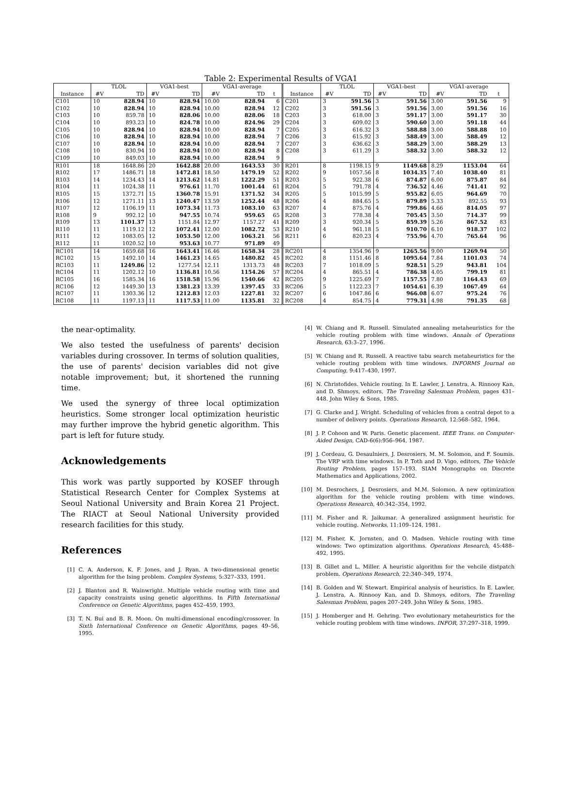Table 2: Experimental Results of VGA1
| | TLOL | | VGA1-best | | VGA1-average | | | | TLOL | | VGA1-best | | VGA1-average | | |
| --- | --- | --- | --- | --- | --- | --- | --- | --- | --- | --- | --- | --- | --- | --- | --- |
| Instance | #V | TD | #V | TD | #V | TD | t | Instance | #V | TD | #V | TD | #V | TD | t |
| C101 | 10 | 828.94 | 10 | 828.94 | 10.00 | 828.94 | 6 | C201 | 3 | 591.56 | 3 | 591.56 | 3.00 | 591.56 | 9 |
| C102 | 10 | 828.94 | 10 | 828.94 | 10.00 | 828.94 | 12 | C202 | 3 | 591.56 | 3 | 591.56 | 3.00 | 591.56 | 16 |
| C103 | 10 | 859.78 | 10 | 828.06 | 10.00 | 828.06 | 18 | C203 | 3 | 618.00 | 3 | 591.17 | 3.00 | 591.17 | 30 |
| C104 | 10 | 893.23 | 10 | 824.78 | 10.00 | 824.96 | 29 | C204 | 3 | 609.02 | 3 | 590.60 | 3.00 | 591.18 | 44 |
| C105 | 10 | 828.94 | 10 | 828.94 | 10.00 | 828.94 | 7 | C205 | 3 | 616.32 | 3 | 588.88 | 3.00 | 588.88 | 10 |
| C106 | 10 | 828.94 | 10 | 828.94 | 10.00 | 828.94 | 7 | C206 | 3 | 615.92 | 3 | 588.49 | 3.00 | 588.49 | 12 |
| C107 | 10 | 828.94 | 10 | 828.94 | 10.00 | 828.94 | 7 | C207 | 3 | 636.62 | 3 | 588.29 | 3.00 | 588.29 | 13 |
| C108 | 10 | 830.94 | 10 | 828.94 | 10.00 | 828.94 | 8 | C208 | 3 | 611.29 | 3 | 588.32 | 3.00 | 588.32 | 12 |
| C109 | 10 | 849.03 | 10 | 828.94 | 10.00 | 828.94 | 9 | | | | | | | | |
| R101 | 18 | 1648.86 | 20 | 1642.88 | 20.00 | 1643.53 | 30 | R201 | 8 | 1198.15 | 9 | 1149.68 | 8.29 | 1153.04 | 64 |
| R102 | 17 | 1486.71 | 18 | 1472.81 | 18.50 | 1479.19 | 52 | R202 | 9 | 1057.56 | 8 | 1034.35 | 7.40 | 1038.40 | 81 |
| R103 | 14 | 1234.43 | 14 | 1213.62 | 14.81 | 1222.29 | 51 | R203 | 5 | 922.38 | 6 | 874.87 | 6.00 | 875.87 | 84 |
| R104 | 11 | 1024.38 | 11 | 976.61 | 11.70 | 1001.44 | 61 | R204 | 5 | 791.78 | 4 | 736.52 | 4.46 | 741.41 | 92 |
| R105 | 15 | 1372.71 | 15 | 1360.78 | 15.91 | 1371.52 | 34 | R205 | 5 | 1015.99 | 5 | 955.82 | 6.05 | 964.69 | 70 |
| R106 | 12 | 1271.11 | 13 | 1240.47 | 13.59 | 1252.44 | 48 | R206 | 4 | 884.65 | 5 | 879.89 | 5.33 | 892.55 | 93 |
| R107 | 12 | 1106.19 | 11 | 1073.34 | 11.73 | 1083.10 | 63 | R207 | 4 | 875.76 | 4 | 799.86 | 4.66 | 814.05 | 97 |
| R108 | 9 | 992.12 | 10 | 947.55 | 10.74 | 959.65 | 65 | R208 | 3 | 778.38 | 4 | 705.45 | 3.50 | 714.37 | 99 |
| R109 | 13 | 1101.37 | 13 | 1151.84 | 12.97 | 1157.27 | 41 | R209 | 3 | 920.34 | 5 | 859.39 | 5.26 | 867.52 | 83 |
| R110 | 11 | 1119.12 | 12 | 1072.41 | 12.00 | 1082.72 | 53 | R210 | 4 | 961.18 | 5 | 910.70 | 6.10 | 918.37 | 102 |
| R111 | 12 | 1083.05 | 12 | 1053.50 | 12.00 | 1063.21 | 56 | R211 | 6 | 820.23 | 4 | 755.96 | 4.70 | 765.64 | 96 |
| R112 | 11 | 1020.52 | 10 | 953.63 | 10.77 | 971.89 | 49 | | | | | | | | |
| RC101 | 14 | 1659.68 | 16 | 1643.41 | 16.46 | 1658.34 | 28 | RC201 | 4 | 1354.96 | 9 | 1265.56 | 9.00 | 1269.94 | 50 |
| RC102 | 15 | 1492.10 | 14 | 1461.23 | 14.65 | 1480.82 | 45 | RC202 | 8 | 1151.46 | 8 | 1095.64 | 7.84 | 1101.03 | 74 |
| RC103 | 11 | 1249.86 | 12 | 1277.54 | 12.11 | 1313.73 | 48 | RC203 | 7 | 1018.09 | 5 | 928.51 | 5.29 | 943.81 | 104 |
| RC104 | 11 | 1202.12 | 10 | 1136.81 | 10.56 | 1154.26 | 57 | RC204 | 4 | 865.51 | 4 | 786.38 | 4.05 | 799.19 | 81 |
| RC105 | 16 | 1585.34 | 16 | 1518.58 | 15.96 | 1540.66 | 42 | RC205 | 9 | 1225.69 | 7 | 1157.55 | 7.80 | 1164.43 | 69 |
| RC106 | 12 | 1449.30 | 13 | 1381.23 | 13.39 | 1397.45 | 33 | RC206 | 5 | 1122.23 | 7 | 1054.61 | 6.39 | 1067.49 | 64 |
| RC107 | 11 | 1303.36 | 12 | 1212.83 | 12.03 | 1227.81 | 32 | RC207 | 6 | 1047.86 | 6 | 966.08 | 6.07 | 975.24 | 76 |
| RC108 | 11 | 1197.13 | 11 | 1117.53 | 11.00 | 1135.81 | 32 | RC208 | 4 | 854.75 | 4 | 779.31 | 4.98 | 791.35 | 68 |
the near-optimality.
We also tested the usefulness of parents' decision variables during crossover. In terms of solution qualities, the use of parents' decision variables did not give notable improvement; but, it shortened the running time.
We used the synergy of three local optimization heuristics. Some stronger local optimization heuristic may further improve the hybrid genetic algorithm. This part is left for future study.
Acknowledgements
This work was partly supported by KOSEF through Statistical Research Center for Complex Systems at Seoul National University and Brain Korea 21 Project. The RIACT at Seoul National University provided research facilities for this study.
References
[1] C. A. Anderson, K. F. Jones, and J. Ryan. A two-dimensional genetic algorithm for the Ising problem. Complex Systems, 5:327–333, 1991.
[2] J. Blanton and R. Wainwright. Multiple vehicle routing with time and capacity constraints using genetic algorithms. In Fifth International Conference on Genetic Algorithms, pages 452–459, 1993.
[3] T. N. Bui and B. R. Moon. On multi-dimensional encoding/crossover. In Sixth International Conference on Genetic Algorithms, pages 49–56, 1995.
[4] W. Chiang and R. Russell. Simulated annealing metaheuristics for the vehicle routing problem with time windows. Annals of Operations Research, 63:3–27, 1996.
[5] W. Chiang and R. Russell. A reactive tabu search metaheuristics for the vehicle routing problem with time windows. INFORMS Journal on Computing, 9:417–430, 1997.
[6] N. Christofides. Vehicle routing. In E. Lawler, J. Lenstra, A. Rinnooy Kan, and D. Shmoys, editors, The Traveling Salesman Problem, pages 431–448. John Wiley & Sons, 1985.
[7] G. Clarke and J. Wright. Scheduling of vehicles from a central depot to a number of delivery points. Operations Research, 12:568–582, 1964.
[8] J. P. Cohoon and W. Paris. Genetic placement. IEEE Trans. on Computer-Aided Design, CAD-6(6):956–964, 1987.
[9] J. Cordeau, G. Desaulniers, J. Desrosiers, M. M. Solomon, and F. Soumis. The VRP with time windows. In P. Toth and D. Vigo, editors, The Vehicle Routing Problem, pages 157–193. SIAM Monographs on Discrete Mathematics and Applications, 2002.
[10] M. Desrochers, J. Desrosiers, and M.M. Solomon. A new optimization algorithm for the vehicle routing problem with time windows. Operations Research, 40:342–354, 1992.
[11] M. Fisher and R. Jaikumar. A generalized assignment heuristic for vehicle routing. Networks, 11:109–124, 1981.
[12] M. Fisher, K. Jornsten, and O. Madsen. Vehicle routing with time windows: Two optimization algorithms. Operations Research, 45:488–492, 1995.
[13] B. Gillet and L. Miller. A heuristic algorithm for the vehcile distpatch problem. Operations Research, 22:340–349, 1974.
[14] B. Golden and W. Stewart. Empirical analysis of heuristics. In E. Lawler, J. Lenstra, A. Rinnooy Kan, and D. Shmoys, editors, The Traveling Salesman Problem, pages 207–249. John Wiley & Sons, 1985.
[15] J. Homberger and H. Gehring. Two evolutionary metaheuristics for the vehicle routing problem with time windows. INFOR, 37:297–318, 1999.